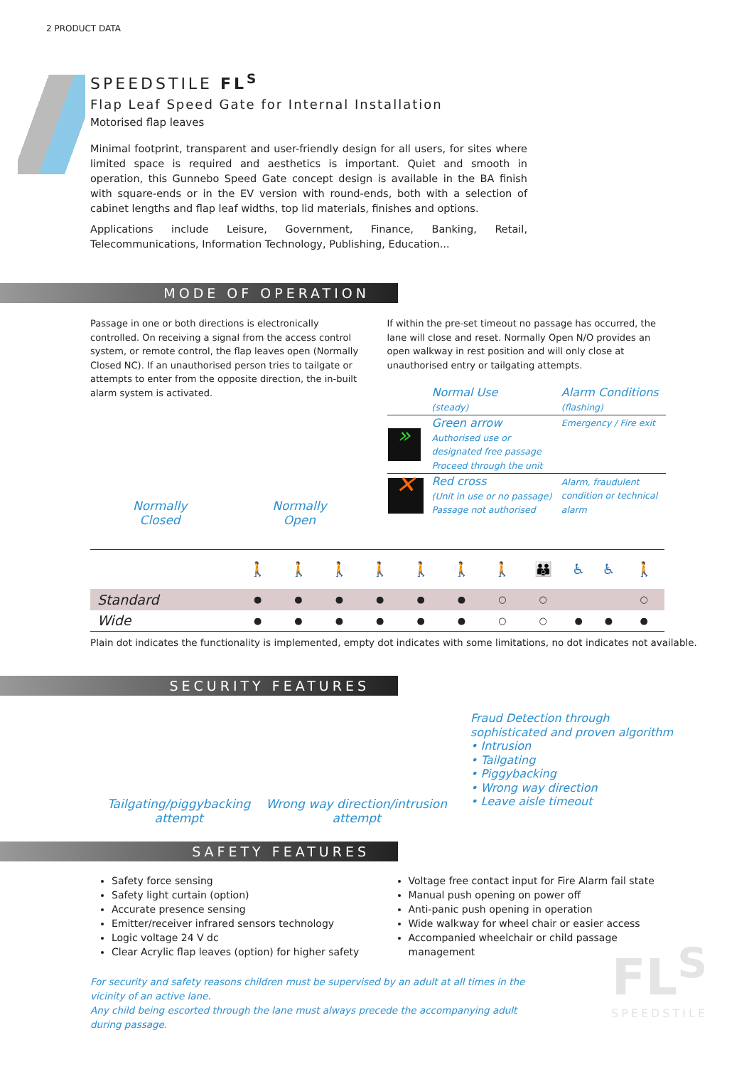2 PRODUCT DATA
SPEEDSTILE FL<sup>S</sup>
Flap Leaf Speed Gate for Internal Installation
Motorised flap leaves
Minimal footprint, transparent and user-friendly design for all users, for sites where limited space is required and aesthetics is important. Quiet and smooth in operation, this Gunnebo Speed Gate concept design is available in the BA finish with square-ends or in the EV version with round-ends, both with a selection of cabinet lengths and flap leaf widths, top lid materials, finishes and options.
Applications include Leisure, Government, Finance, Banking, Retail, Telecommunications, Information Technology, Publishing, Education...
MODE OF OPERATION
Passage in one or both directions is electronically controlled. On receiving a signal from the access control system, or remote control, the flap leaves open (Normally Closed NC). If an unauthorised person tries to tailgate or attempts to enter from the opposite direction, the in-built alarm system is activated.
Normally
Closed
Normally
Open
If within the pre-set timeout no passage has occurred, the lane will close and reset. Normally Open N/O provides an open walkway in rest position and will only close at unauthorised entry or tailgating attempts.
| | Normal Use (steady) | Alarm Conditions (flashing) |
| » | Green arrow Authorised use or designated free passage Proceed through the unit | Emergency / Fire exit |
| ✕ | Red cross (Unit in use or no passage) Passage not authorised | Alarm, fraudulent condition or technical alarm |
| | 🚶 | 🚶 | 🚶 | 🚶 | 🚶 | 🚶 | 🚶 | 👪 | ♿ | ♿ | 🚶 |
| --- | --- | --- | --- | --- | --- | --- | --- | --- | --- | --- | --- |
| Standard | ● | ● | ● | ● | ● | ● | ○ | ○ | | | ○ |
| Wide | ● | ● | ● | ● | ● | ● | ○ | ○ | ● | ● | ● |
Plain dot indicates the functionality is implemented, empty dot indicates with some limitations, no dot indicates not available.
SECURITY FEATURES
Tailgating/piggybacking
attempt
Wrong way direction/intrusion
attempt
Fraud Detection through
sophisticated and proven algorithm
• Intrusion
• Tailgating
• Piggybacking
• Wrong way direction
• Leave aisle timeout
SAFETY FEATURES
Safety force sensing
Safety light curtain (option)
Accurate presence sensing
Emitter/receiver infrared sensors technology
Logic voltage 24 V dc
Clear Acrylic flap leaves (option) for higher safety
Voltage free contact input for Fire Alarm fail state
Manual push opening on power off
Anti-panic push opening in operation
Wide walkway for wheel chair or easier access
Accompanied wheelchair or child passage management
For security and safety reasons children must be supervised by an adult at all times in the vicinity of an active lane.
Any child being escorted through the lane must always precede the accompanying adult during passage.
FL<sup>S</sup>
SPEEDSTILE